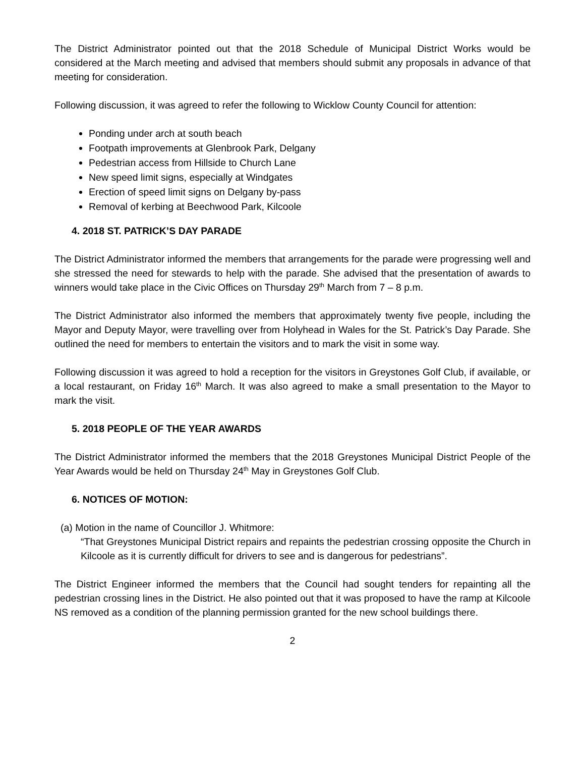The District Administrator pointed out that the 2018 Schedule of Municipal District Works would be considered at the March meeting and advised that members should submit any proposals in advance of that meeting for consideration.
Following discussion, it was agreed to refer the following to Wicklow County Council for attention:
Ponding under arch at south beach
Footpath improvements at Glenbrook Park, Delgany
Pedestrian access from Hillside to Church Lane
New speed limit signs, especially at Windgates
Erection of speed limit signs on Delgany by-pass
Removal of kerbing at Beechwood Park, Kilcoole
4. 2018 ST. PATRICK’S DAY PARADE
The District Administrator informed the members that arrangements for the parade were progressing well and she stressed the need for stewards to help with the parade. She advised that the presentation of awards to winners would take place in the Civic Offices on Thursday 29<sup>th</sup> March from 7 – 8 p.m.
The District Administrator also informed the members that approximately twenty five people, including the Mayor and Deputy Mayor, were travelling over from Holyhead in Wales for the St. Patrick’s Day Parade. She outlined the need for members to entertain the visitors and to mark the visit in some way.
Following discussion it was agreed to hold a reception for the visitors in Greystones Golf Club, if available, or a local restaurant, on Friday 16<sup>th</sup> March. It was also agreed to make a small presentation to the Mayor to mark the visit.
5. 2018 PEOPLE OF THE YEAR AWARDS
The District Administrator informed the members that the 2018 Greystones Municipal District People of the Year Awards would be held on Thursday 24<sup>th</sup> May in Greystones Golf Club.
6. NOTICES OF MOTION:
(a) Motion in the name of Councillor J. Whitmore:
“That Greystones Municipal District repairs and repaints the pedestrian crossing opposite the Church in Kilcoole as it is currently difficult for drivers to see and is dangerous for pedestrians”.
The District Engineer informed the members that the Council had sought tenders for repainting all the pedestrian crossing lines in the District. He also pointed out that it was proposed to have the ramp at Kilcoole NS removed as a condition of the planning permission granted for the new school buildings there.
2